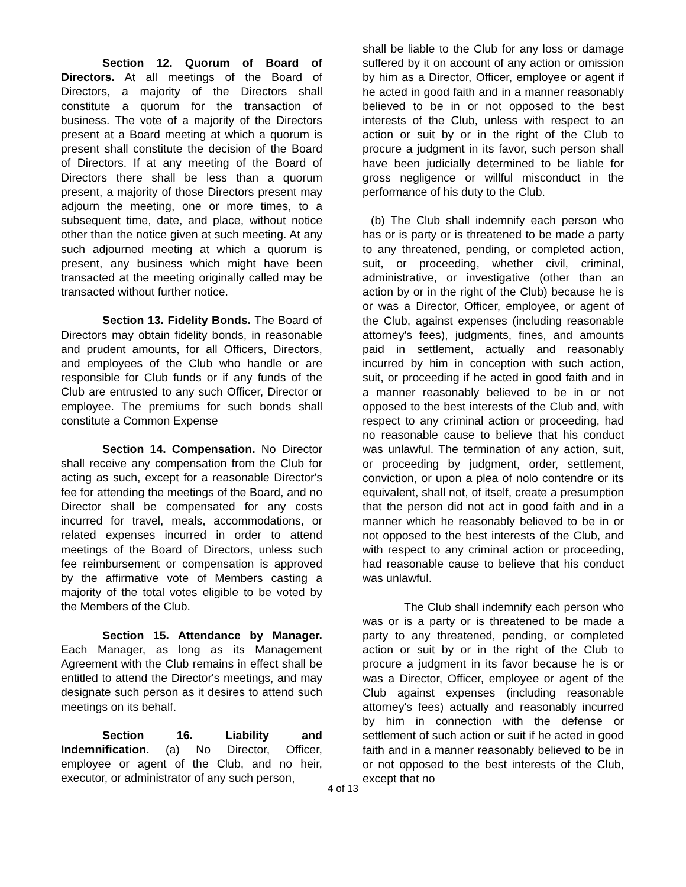Section 12. Quorum of Board of Directors. At all meetings of the Board of Directors, a majority of the Directors shall constitute a quorum for the transaction of business. The vote of a majority of the Directors present at a Board meeting at which a quorum is present shall constitute the decision of the Board of Directors. If at any meeting of the Board of Directors there shall be less than a quorum present, a majority of those Directors present may adjourn the meeting, one or more times, to a subsequent time, date, and place, without notice other than the notice given at such meeting. At any such adjourned meeting at which a quorum is present, any business which might have been transacted at the meeting originally called may be transacted without further notice.
Section 13. Fidelity Bonds. The Board of Directors may obtain fidelity bonds, in reasonable and prudent amounts, for all Officers, Directors, and employees of the Club who handle or are responsible for Club funds or if any funds of the Club are entrusted to any such Officer, Director or employee. The premiums for such bonds shall constitute a Common Expense
Section 14. Compensation. No Director shall receive any compensation from the Club for acting as such, except for a reasonable Director's fee for attending the meetings of the Board, and no Director shall be compensated for any costs incurred for travel, meals, accommodations, or related expenses incurred in order to attend meetings of the Board of Directors, unless such fee reimbursement or compensation is approved by the affirmative vote of Members casting a majority of the total votes eligible to be voted by the Members of the Club.
Section 15. Attendance by Manager. Each Manager, as long as its Management Agreement with the Club remains in effect shall be entitled to attend the Director's meetings, and may designate such person as it desires to attend such meetings on its behalf.
Section 16. Liability and Indemnification. (a) No Director, Officer, employee or agent of the Club, and no heir, executor, or administrator of any such person,
shall be liable to the Club for any loss or damage suffered by it on account of any action or omission by him as a Director, Officer, employee or agent if he acted in good faith and in a manner reasonably believed to be in or not opposed to the best interests of the Club, unless with respect to an action or suit by or in the right of the Club to procure a judgment in its favor, such person shall have been judicially determined to be liable for gross negligence or willful misconduct in the performance of his duty to the Club.
(b) The Club shall indemnify each person who has or is party or is threatened to be made a party to any threatened, pending, or completed action, suit, or proceeding, whether civil, criminal, administrative, or investigative (other than an action by or in the right of the Club) because he is or was a Director, Officer, employee, or agent of the Club, against expenses (including reasonable attorney's fees), judgments, fines, and amounts paid in settlement, actually and reasonably incurred by him in conception with such action, suit, or proceeding if he acted in good faith and in a manner reasonably believed to be in or not opposed to the best interests of the Club and, with respect to any criminal action or proceeding, had no reasonable cause to believe that his conduct was unlawful. The termination of any action, suit, or proceeding by judgment, order, settlement, conviction, or upon a plea of nolo contendre or its equivalent, shall not, of itself, create a presumption that the person did not act in good faith and in a manner which he reasonably believed to be in or not opposed to the best interests of the Club, and with respect to any criminal action or proceeding, had reasonable cause to believe that his conduct was unlawful.
The Club shall indemnify each person who was or is a party or is threatened to be made a party to any threatened, pending, or completed action or suit by or in the right of the Club to procure a judgment in its favor because he is or was a Director, Officer, employee or agent of the Club against expenses (including reasonable attorney's fees) actually and reasonably incurred by him in connection with the defense or settlement of such action or suit if he acted in good faith and in a manner reasonably believed to be in or not opposed to the best interests of the Club, except that no
4 of 13